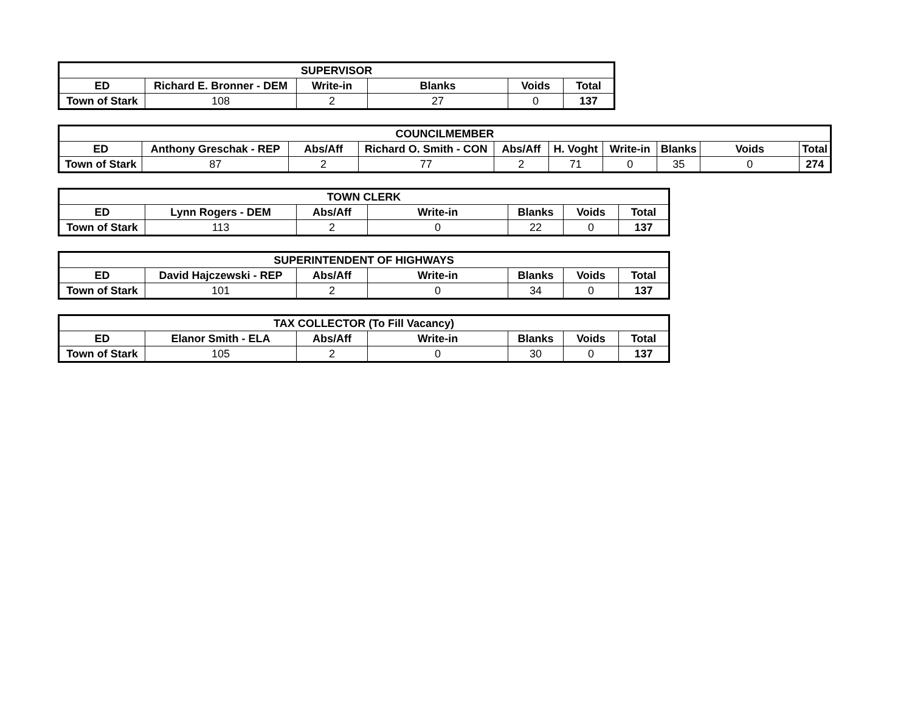| SUPERVISOR | | | | | |
| --- | --- | --- | --- | --- | --- |
| ED | Richard E. Bronner - DEM | Write-in | Blanks | Voids | Total |
| Town of Stark | 108 | 2 | 27 | 0 | 137 |
| COUNCILMEMBER | | | | | | | | | |
| --- | --- | --- | --- | --- | --- | --- | --- | --- | --- |
| ED | Anthony Greschak - REP | Abs/Aff | Richard O. Smith - CON | Abs/Aff | H. Voght | Write-in | Blanks | Voids | Total |
| Town of Stark | 87 | 2 | 77 | 2 | 71 | 0 | 35 | 0 | 274 |
| TOWN CLERK | | | | | | |
| --- | --- | --- | --- | --- | --- | --- |
| ED | Lynn Rogers - DEM | Abs/Aff | Write-in | Blanks | Voids | Total |
| Town of Stark | 113 | 2 | 0 | 22 | 0 | 137 |
| SUPERINTENDENT OF HIGHWAYS | | | | | | |
| --- | --- | --- | --- | --- | --- | --- |
| ED | David Hajczewski - REP | Abs/Aff | Write-in | Blanks | Voids | Total |
| Town of Stark | 101 | 2 | 0 | 34 | 0 | 137 |
| TAX COLLECTOR (To Fill Vacancy) | | | | | | |
| --- | --- | --- | --- | --- | --- | --- |
| ED | Elanor Smith - ELA | Abs/Aff | Write-in | Blanks | Voids | Total |
| Town of Stark | 105 | 2 | 0 | 30 | 0 | 137 |